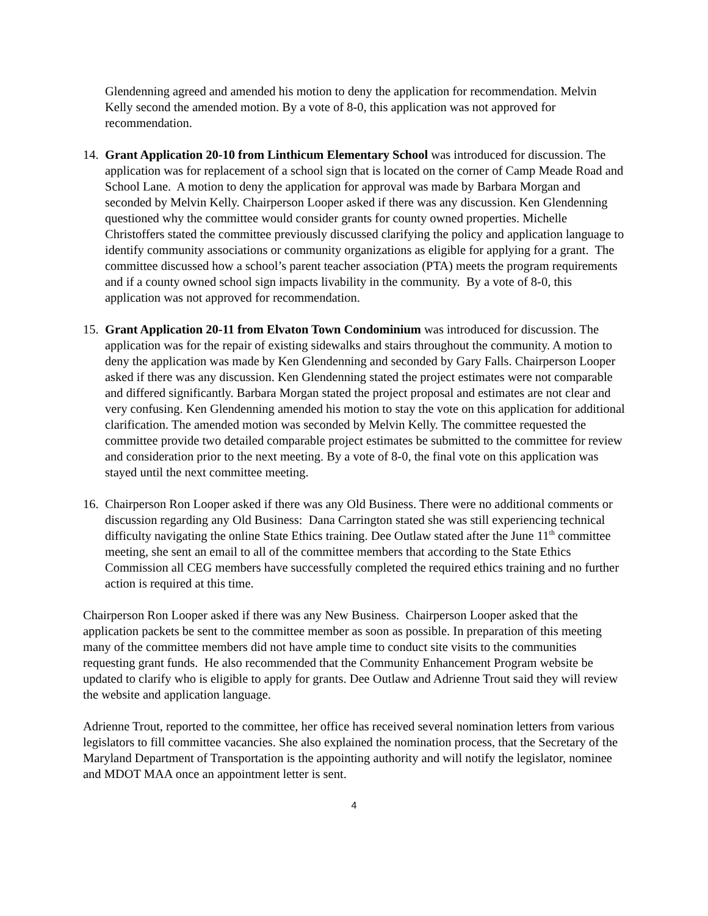Glendenning agreed and amended his motion to deny the application for recommendation. Melvin Kelly second the amended motion. By a vote of 8-0, this application was not approved for recommendation.
14.
Grant Application 20-10 from Linthicum Elementary School was introduced for discussion. The application was for replacement of a school sign that is located on the corner of Camp Meade Road and School Lane. A motion to deny the application for approval was made by Barbara Morgan and seconded by Melvin Kelly. Chairperson Looper asked if there was any discussion. Ken Glendenning questioned why the committee would consider grants for county owned properties. Michelle Christoffers stated the committee previously discussed clarifying the policy and application language to identify community associations or community organizations as eligible for applying for a grant. The committee discussed how a school’s parent teacher association (PTA) meets the program requirements and if a county owned school sign impacts livability in the community. By a vote of 8-0, this application was not approved for recommendation.
15.
Grant Application 20-11 from Elvaton Town Condominium was introduced for discussion. The application was for the repair of existing sidewalks and stairs throughout the community. A motion to deny the application was made by Ken Glendenning and seconded by Gary Falls. Chairperson Looper asked if there was any discussion. Ken Glendenning stated the project estimates were not comparable and differed significantly. Barbara Morgan stated the project proposal and estimates are not clear and very confusing. Ken Glendenning amended his motion to stay the vote on this application for additional clarification. The amended motion was seconded by Melvin Kelly. The committee requested the committee provide two detailed comparable project estimates be submitted to the committee for review and consideration prior to the next meeting. By a vote of 8-0, the final vote on this application was stayed until the next committee meeting.
16.
Chairperson Ron Looper asked if there was any Old Business. There were no additional comments or discussion regarding any Old Business: Dana Carrington stated she was still experiencing technical difficulty navigating the online State Ethics training. Dee Outlaw stated after the June 11<sup>th</sup> committee meeting, she sent an email to all of the committee members that according to the State Ethics Commission all CEG members have successfully completed the required ethics training and no further action is required at this time.
Chairperson Ron Looper asked if there was any New Business. Chairperson Looper asked that the application packets be sent to the committee member as soon as possible. In preparation of this meeting many of the committee members did not have ample time to conduct site visits to the communities requesting grant funds. He also recommended that the Community Enhancement Program website be updated to clarify who is eligible to apply for grants. Dee Outlaw and Adrienne Trout said they will review the website and application language.
Adrienne Trout, reported to the committee, her office has received several nomination letters from various legislators to fill committee vacancies. She also explained the nomination process, that the Secretary of the Maryland Department of Transportation is the appointing authority and will notify the legislator, nominee and MDOT MAA once an appointment letter is sent.
4